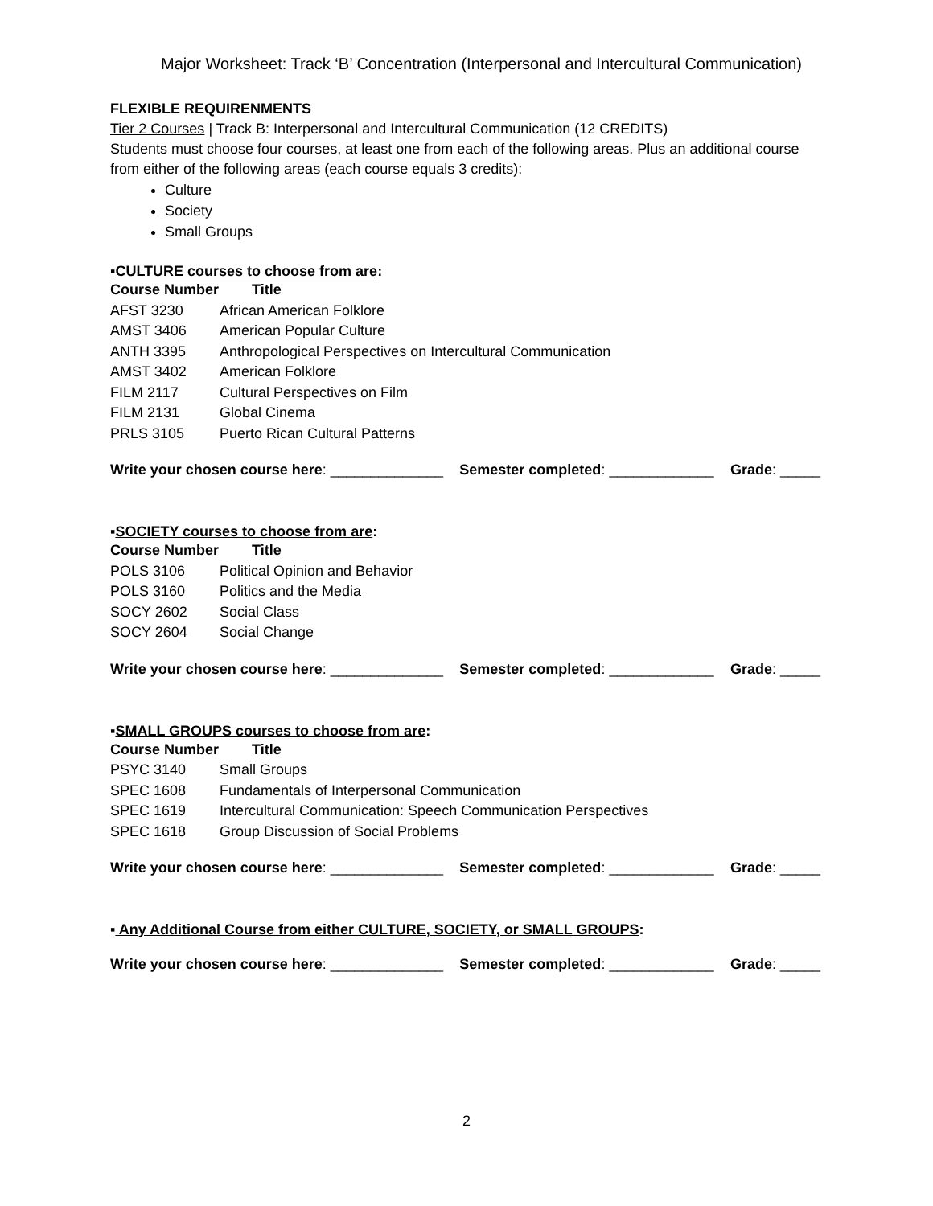Major Worksheet: Track ‘B’ Concentration (Interpersonal and Intercultural Communication)
FLEXIBLE REQUIRENMENTS
Tier 2 Courses | Track B: Interpersonal and Intercultural Communication (12 CREDITS)
Students must choose four courses, at least one from each of the following areas. Plus an additional course from either of the following areas (each course equals 3 credits):
Culture
Society
Small Groups
▪CULTURE courses to choose from are:
| Course Number | Title |
| --- | --- |
| AFST 3230 | African American Folklore |
| AMST 3406 | American Popular Culture |
| ANTH 3395 | Anthropological Perspectives on Intercultural Communication |
| AMST 3402 | American Folklore |
| FILM 2117 | Cultural Perspectives on Film |
| FILM 2131 | Global Cinema |
| PRLS 3105 | Puerto Rican Cultural Patterns |
Write your chosen course here: ______________ Semester completed: _____________ Grade: _____
▪SOCIETY courses to choose from are:
| Course Number | Title |
| --- | --- |
| POLS 3106 | Political Opinion and Behavior |
| POLS 3160 | Politics and the Media |
| SOCY 2602 | Social Class |
| SOCY 2604 | Social Change |
Write your chosen course here: ______________ Semester completed: _____________ Grade: _____
▪SMALL GROUPS courses to choose from are:
| Course Number | Title |
| --- | --- |
| PSYC 3140 | Small Groups |
| SPEC 1608 | Fundamentals of Interpersonal Communication |
| SPEC 1619 | Intercultural Communication: Speech Communication Perspectives |
| SPEC 1618 | Group Discussion of Social Problems |
Write your chosen course here: ______________ Semester completed: _____________ Grade: _____
▪ Any Additional Course from either CULTURE, SOCIETY, or SMALL GROUPS:
Write your chosen course here: ______________ Semester completed: _____________ Grade: _____
2